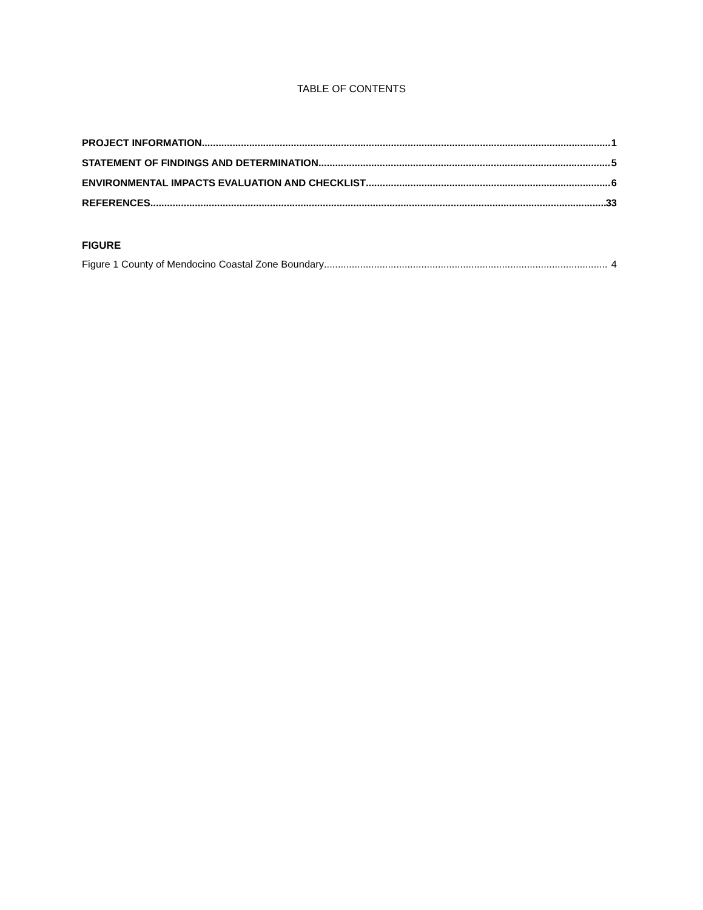TABLE OF CONTENTS
PROJECT INFORMATION 1
STATEMENT OF FINDINGS AND DETERMINATION 5
ENVIRONMENTAL IMPACTS EVALUATION AND CHECKLIST 6
REFERENCES 33
FIGURE
Figure 1 County of Mendocino Coastal Zone Boundary 4